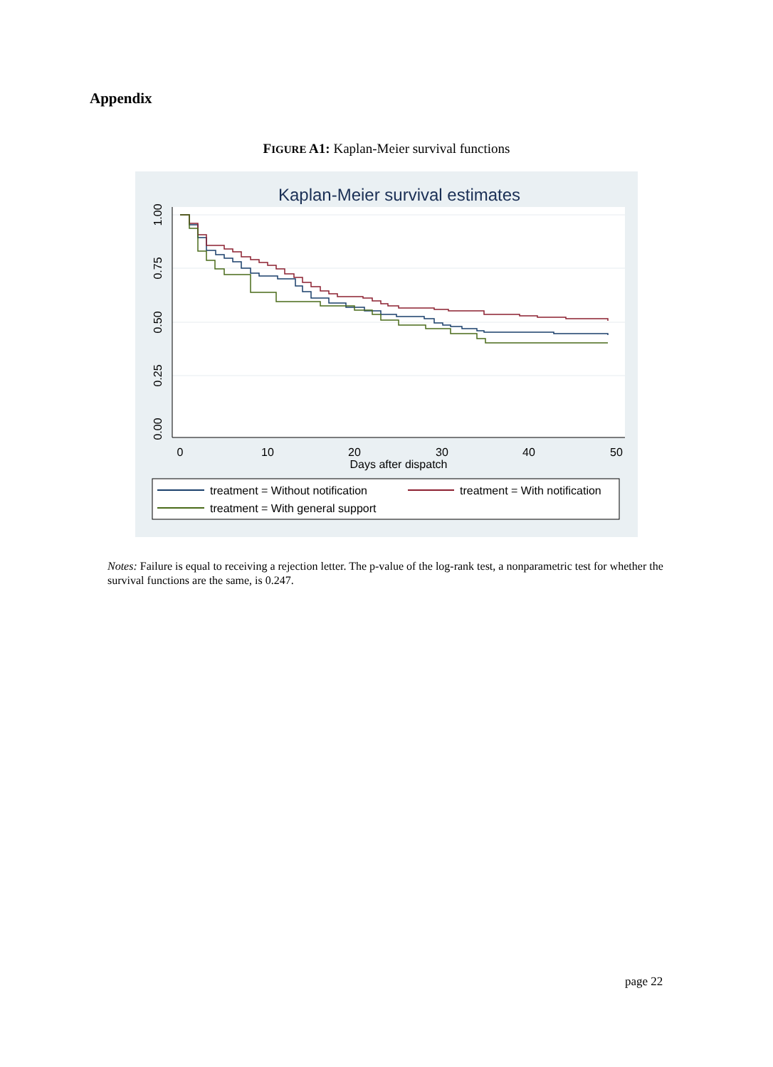Appendix
FIGURE A1: Kaplan-Meier survival functions
Kaplan-Meier survival estimates
0
10
20
30
40
50
Days after dispatch
0.00
0.25
0.50
0.75
1.00
treatment = Without notification
treatment = With notification
treatment = With general support
Notes: Failure is equal to receiving a rejection letter. The p-value of the log-rank test, a nonparametric test for whether the survival functions are the same, is 0.247.
page 22